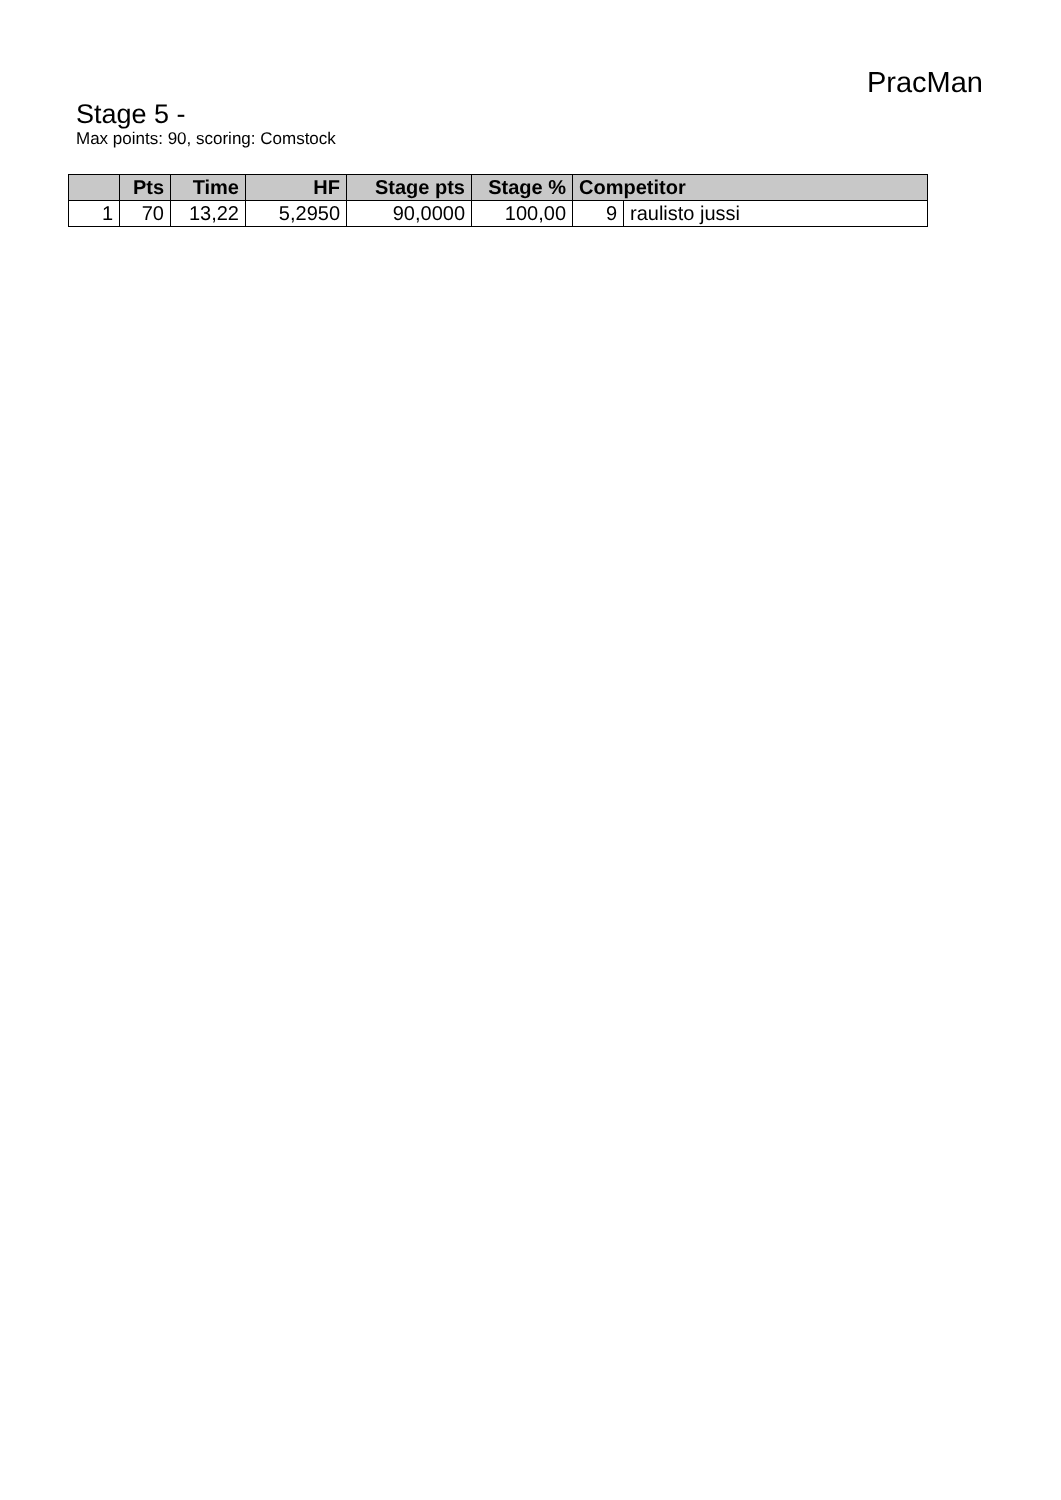PracMan
Stage 5 -
Max points: 90, scoring: Comstock
| | Pts | Time | HF | Stage pts | Stage % | Competitor | |
| --- | --- | --- | --- | --- | --- | --- | --- |
| 1 | 70 | 13,22 | 5,2950 | 90,0000 | 100,00 | 9 | raulisto jussi |